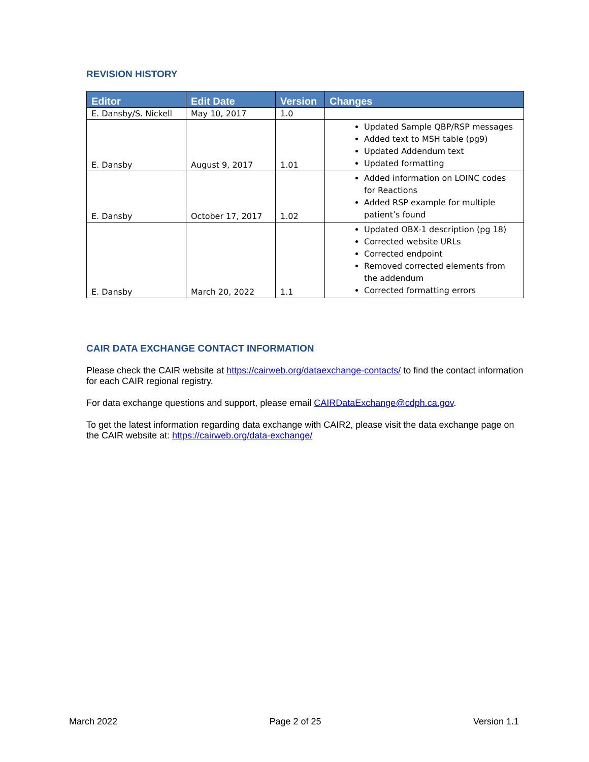REVISION HISTORY
| Editor | Edit Date | Version | Changes |
| --- | --- | --- | --- |
| E. Dansby/S. Nickell | May 10, 2017 | 1.0 | |
| E. Dansby | August 9, 2017 | 1.01 | Updated Sample QBP/RSP messages Added text to MSH table (pg9) Updated Addendum text Updated formatting |
| E. Dansby | October 17, 2017 | 1.02 | Added information on LOINC codes for Reactions Added RSP example for multiple patient’s found |
| E. Dansby | March 20, 2022 | 1.1 | Updated OBX-1 description (pg 18) Corrected website URLs Corrected endpoint Removed corrected elements from the addendum Corrected formatting errors |
CAIR DATA EXCHANGE CONTACT INFORMATION
Please check the CAIR website at https://cairweb.org/dataexchange-contacts/ to find the contact information for each CAIR regional registry.
For data exchange questions and support, please email CAIRDataExchange@cdph.ca.gov.
To get the latest information regarding data exchange with CAIR2, please visit the data exchange page on the CAIR website at: https://cairweb.org/data-exchange/
March 2022 Page 2 of 25 Version 1.1